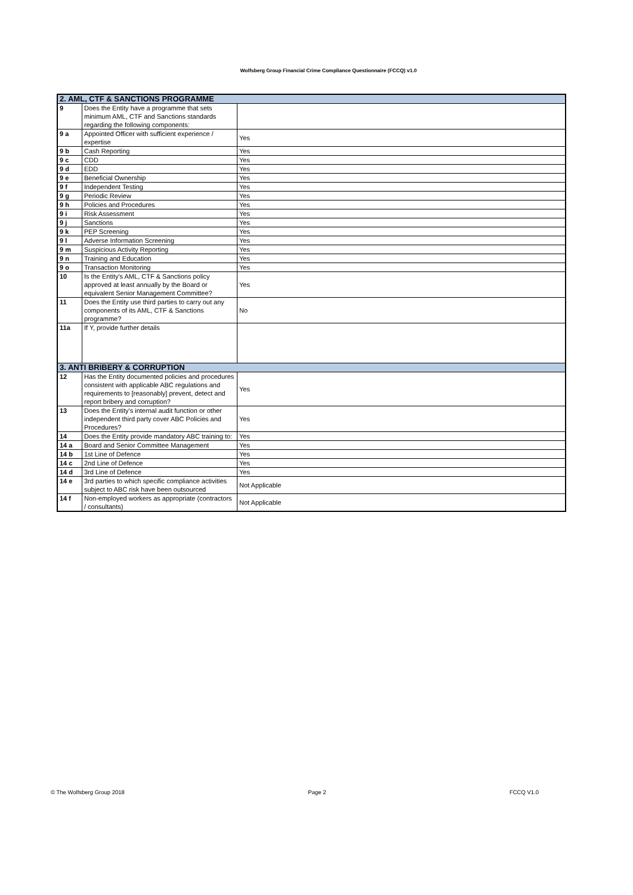Wolfsberg Group Financial Crime Compliance Questionnaire (FCCQ) v1.0
| 2. AML, CTF & SANCTIONS PROGRAMME | | |
| 9 | Does the Entity have a programme that sets minimum AML, CTF and Sanctions standards regarding the following components: | |
| 9 a | Appointed Officer with sufficient experience / expertise | Yes |
| 9 b | Cash Reporting | Yes |
| 9 c | CDD | Yes |
| 9 d | EDD | Yes |
| 9 e | Beneficial Ownership | Yes |
| 9 f | Independent Testing | Yes |
| 9 g | Periodic Review | Yes |
| 9 h | Policies and Procedures | Yes |
| 9 i | Risk Assessment | Yes |
| 9 j | Sanctions | Yes |
| 9 k | PEP Screening | Yes |
| 9 l | Adverse Information Screening | Yes |
| 9 m | Suspicious Activity Reporting | Yes |
| 9 n | Training and Education | Yes |
| 9 o | Transaction Monitoring | Yes |
| 10 | Is the Entity's AML, CTF & Sanctions policy approved at least annually by the Board or equivalent Senior Management Committee? | Yes |
| 11 | Does the Entity use third parties to carry out any components of its AML, CTF & Sanctions programme? | No |
| 11a | If Y, provide further details | |
| 3. ANTI BRIBERY & CORRUPTION | | |
| 12 | Has the Entity documented policies and procedures consistent with applicable ABC regulations and requirements to [reasonably] prevent, detect and report bribery and corruption? | Yes |
| 13 | Does the Entity's internal audit function or other independent third party cover ABC Policies and Procedures? | Yes |
| 14 | Does the Entity provide mandatory ABC training to: | Yes |
| 14 a | Board and Senior Committee Management | Yes |
| 14 b | 1st Line of Defence | Yes |
| 14 c | 2nd Line of Defence | Yes |
| 14 d | 3rd Line of Defence | Yes |
| 14 e | 3rd parties to which specific compliance activities subject to ABC risk have been outsourced | Not Applicable |
| 14 f | Non-employed workers as appropriate (contractors / consultants) | Not Applicable |
© The Wolfsberg Group 2018 Page 2 FCCQ V1.0